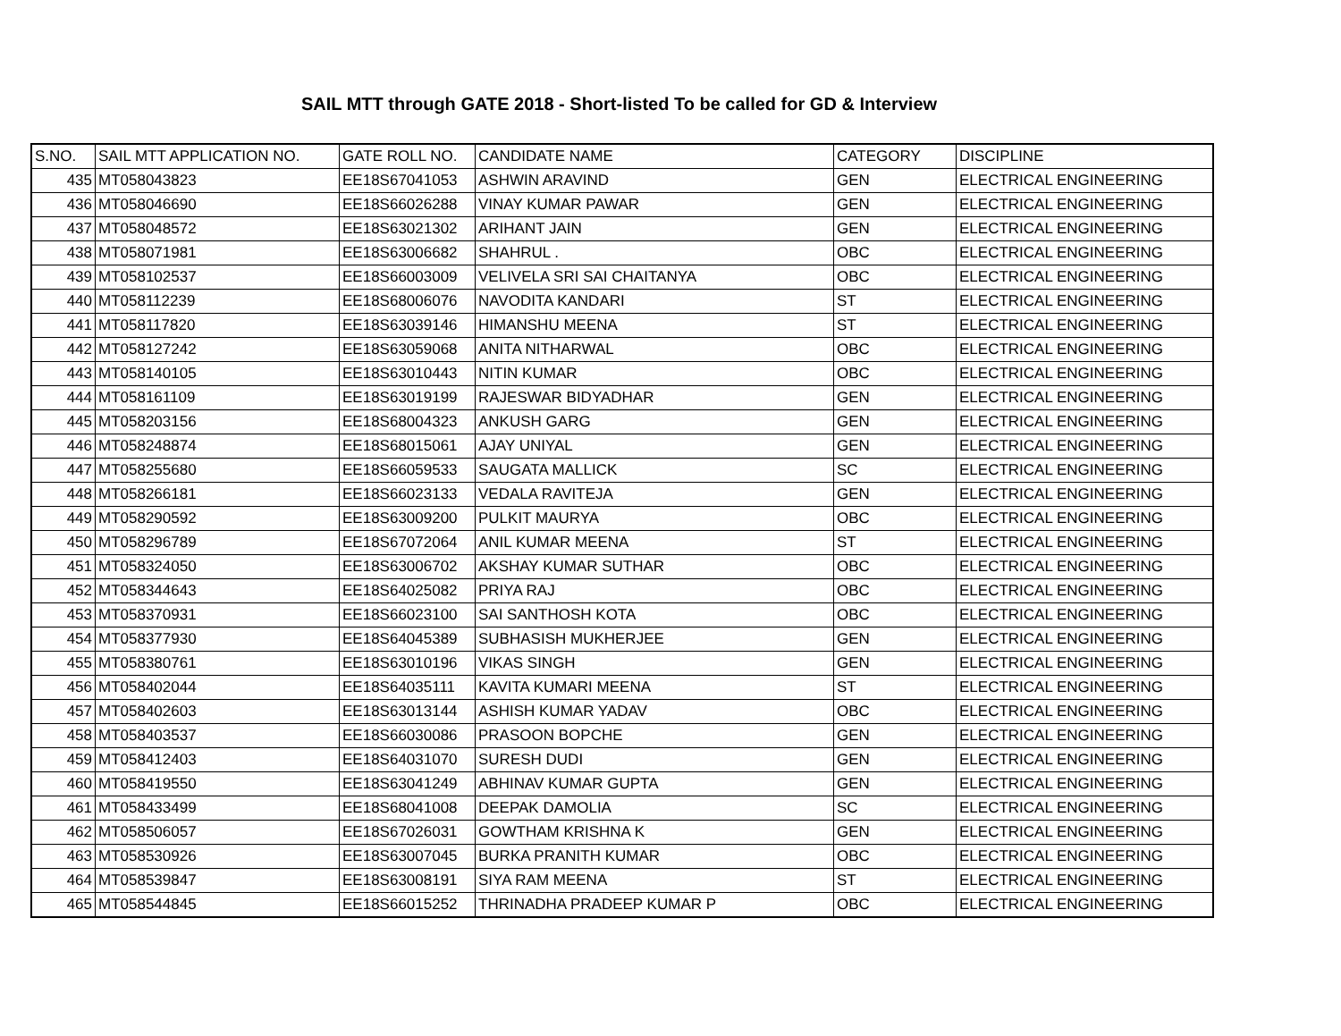SAIL MTT through GATE 2018 - Short-listed To be called for GD & Interview
| S.NO. | SAIL MTT APPLICATION NO. | GATE ROLL NO. | CANDIDATE NAME | CATEGORY | DISCIPLINE |
| --- | --- | --- | --- | --- | --- |
| 435 | MT058043823 | EE18S67041053 | ASHWIN ARAVIND | GEN | ELECTRICAL ENGINEERING |
| 436 | MT058046690 | EE18S66026288 | VINAY KUMAR PAWAR | GEN | ELECTRICAL ENGINEERING |
| 437 | MT058048572 | EE18S63021302 | ARIHANT JAIN | GEN | ELECTRICAL ENGINEERING |
| 438 | MT058071981 | EE18S63006682 | SHAHRUL . | OBC | ELECTRICAL ENGINEERING |
| 439 | MT058102537 | EE18S66003009 | VELIVELA SRI SAI CHAITANYA | OBC | ELECTRICAL ENGINEERING |
| 440 | MT058112239 | EE18S68006076 | NAVODITA KANDARI | ST | ELECTRICAL ENGINEERING |
| 441 | MT058117820 | EE18S63039146 | HIMANSHU MEENA | ST | ELECTRICAL ENGINEERING |
| 442 | MT058127242 | EE18S63059068 | ANITA NITHARWAL | OBC | ELECTRICAL ENGINEERING |
| 443 | MT058140105 | EE18S63010443 | NITIN KUMAR | OBC | ELECTRICAL ENGINEERING |
| 444 | MT058161109 | EE18S63019199 | RAJESWAR BIDYADHAR | GEN | ELECTRICAL ENGINEERING |
| 445 | MT058203156 | EE18S68004323 | ANKUSH GARG | GEN | ELECTRICAL ENGINEERING |
| 446 | MT058248874 | EE18S68015061 | AJAY UNIYAL | GEN | ELECTRICAL ENGINEERING |
| 447 | MT058255680 | EE18S66059533 | SAUGATA MALLICK | SC | ELECTRICAL ENGINEERING |
| 448 | MT058266181 | EE18S66023133 | VEDALA RAVITEJA | GEN | ELECTRICAL ENGINEERING |
| 449 | MT058290592 | EE18S63009200 | PULKIT MAURYA | OBC | ELECTRICAL ENGINEERING |
| 450 | MT058296789 | EE18S67072064 | ANIL KUMAR MEENA | ST | ELECTRICAL ENGINEERING |
| 451 | MT058324050 | EE18S63006702 | AKSHAY KUMAR SUTHAR | OBC | ELECTRICAL ENGINEERING |
| 452 | MT058344643 | EE18S64025082 | PRIYA RAJ | OBC | ELECTRICAL ENGINEERING |
| 453 | MT058370931 | EE18S66023100 | SAI SANTHOSH KOTA | OBC | ELECTRICAL ENGINEERING |
| 454 | MT058377930 | EE18S64045389 | SUBHASISH MUKHERJEE | GEN | ELECTRICAL ENGINEERING |
| 455 | MT058380761 | EE18S63010196 | VIKAS SINGH | GEN | ELECTRICAL ENGINEERING |
| 456 | MT058402044 | EE18S64035111 | KAVITA KUMARI MEENA | ST | ELECTRICAL ENGINEERING |
| 457 | MT058402603 | EE18S63013144 | ASHISH KUMAR YADAV | OBC | ELECTRICAL ENGINEERING |
| 458 | MT058403537 | EE18S66030086 | PRASOON BOPCHE | GEN | ELECTRICAL ENGINEERING |
| 459 | MT058412403 | EE18S64031070 | SURESH DUDI | GEN | ELECTRICAL ENGINEERING |
| 460 | MT058419550 | EE18S63041249 | ABHINAV KUMAR GUPTA | GEN | ELECTRICAL ENGINEERING |
| 461 | MT058433499 | EE18S68041008 | DEEPAK DAMOLIA | SC | ELECTRICAL ENGINEERING |
| 462 | MT058506057 | EE18S67026031 | GOWTHAM KRISHNA K | GEN | ELECTRICAL ENGINEERING |
| 463 | MT058530926 | EE18S63007045 | BURKA PRANITH KUMAR | OBC | ELECTRICAL ENGINEERING |
| 464 | MT058539847 | EE18S63008191 | SIYA RAM MEENA | ST | ELECTRICAL ENGINEERING |
| 465 | MT058544845 | EE18S66015252 | THRINADHA PRADEEP KUMAR P | OBC | ELECTRICAL ENGINEERING |